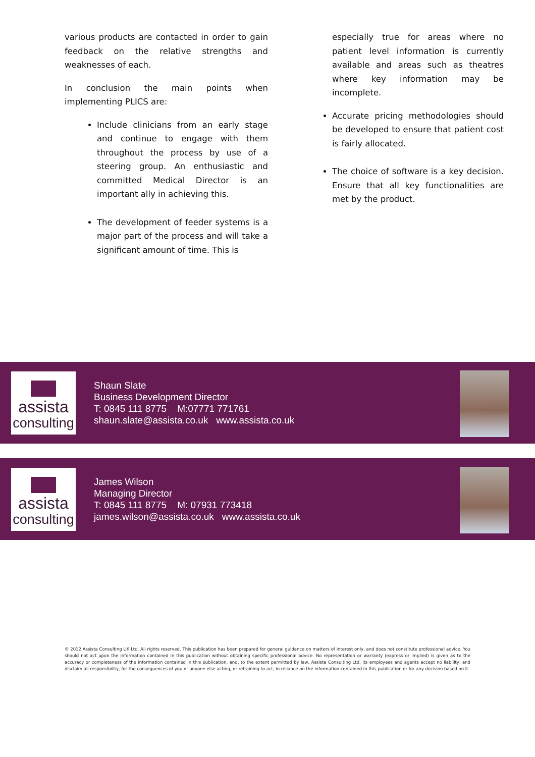various products are contacted in order to gain feedback on the relative strengths and weaknesses of each.
In conclusion the main points when implementing PLICS are:
Include clinicians from an early stage and continue to engage with them throughout the process by use of a steering group. An enthusiastic and committed Medical Director is an important ally in achieving this.
The development of feeder systems is a major part of the process and will take a significant amount of time. This is
especially true for areas where no patient level information is currently available and areas such as theatres where key information may be incomplete.
Accurate pricing methodologies should be developed to ensure that patient cost is fairly allocated.
The choice of software is a key decision. Ensure that all key functionalities are met by the product.
assista
consulting
Shaun Slate
Business Development Director
T: 0845 111 8775 M:07771 771761
shaun.slate@assista.co.uk www.assista.co.uk
assista
consulting
James Wilson
Managing Director
T: 0845 111 8775 M: 07931 773418
james.wilson@assista.co.uk www.assista.co.uk
© 2012 Assista Consulting UK Ltd. All rights reserved. This publication has been prepared for general guidance on matters of interest only, and does not constitute professional advice. You should not act upon the information contained in this publication without obtaining specific professional advice. No representation or warranty (express or implied) is given as to the accuracy or completeness of the information contained in this publication, and, to the extent permitted by law, Assista Consulting Ltd, its employees and agents accept no liability, and disclaim all responsibility, for the consequences of you or anyone else acting, or refraining to act, in reliance on the information contained in this publication or for any decision based on it.